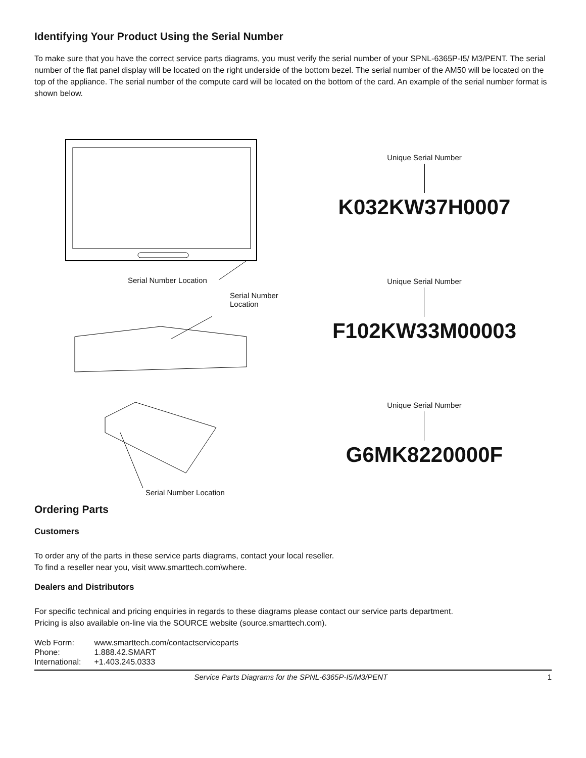Identifying Your Product Using the Serial Number
To make sure that you have the correct service parts diagrams, you must verify the serial number of your SPNL-6365P-I5/ M3/PENT. The serial number of the flat panel display will be located on the right underside of the bottom bezel. The serial number of the AM50 will be located on the top of the appliance. The serial number of the compute card will be located on the bottom of the card. An example of the serial number format is shown below.
Serial Number Location
Serial Number Location
Serial Number Location
Unique Serial Number
K032KW37H0007
Unique Serial Number
F102KW33M00003
Unique Serial Number
G6MK8220000F
Ordering Parts
Customers
To order any of the parts in these service parts diagrams, contact your local reseller.
To find a reseller near you, visit www.smarttech.com\where.
Dealers and Distributors
For specific technical and pricing enquiries in regards to these diagrams please contact our service parts department.
Pricing is also available on-line via the SOURCE website (source.smarttech.com).
| Web Form: | www.smarttech.com/contactserviceparts |
| Phone: | 1.888.42.SMART |
| International: | +1.403.245.0333 |
Service Parts Diagrams for the SPNL-6365P-I5/M3/PENT 1